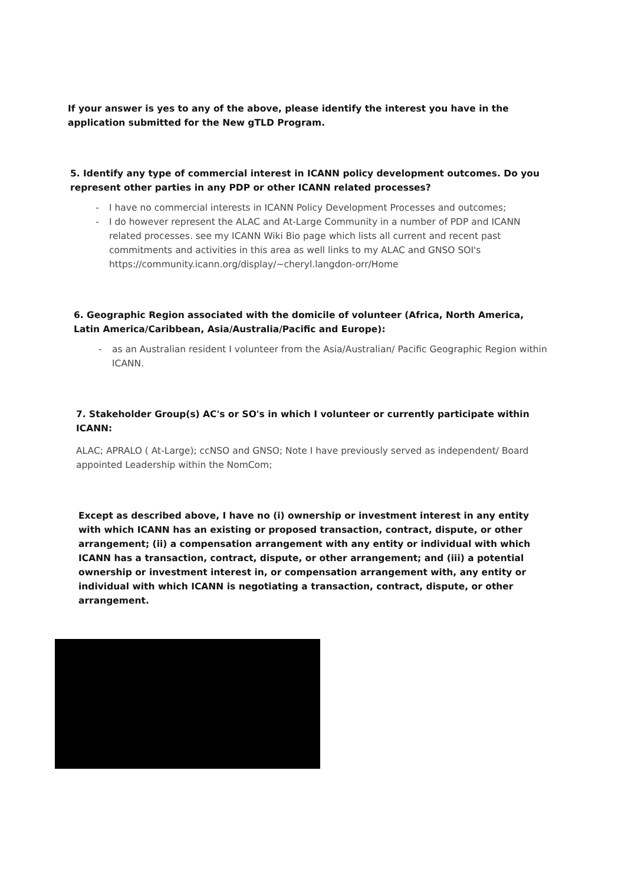If your answer is yes to any of the above, please identify the interest you have in the application submitted for the New gTLD Program.
5. Identify any type of commercial interest in ICANN policy development outcomes. Do you represent other parties in any PDP or other ICANN related processes?
- I have no commercial interests in ICANN Policy Development Processes and outcomes;
- I do however represent the ALAC and At-Large Community in a number of PDP and ICANN related processes. see my ICANN Wiki Bio page which lists all current and recent past commitments and activities in this area as well links to my ALAC and GNSO SOI's https://community.icann.org/display/~cheryl.langdon-orr/Home
6. Geographic Region associated with the domicile of volunteer (Africa, North America, Latin America/Caribbean, Asia/Australia/Pacific and Europe):
- as an Australian resident I volunteer from the Asia/Australian/ Pacific Geographic Region within ICANN.
7. Stakeholder Group(s) AC's or SO's in which I volunteer or currently participate within ICANN:
ALAC; APRALO ( At-Large); ccNSO and GNSO; Note I have previously served as independent/ Board appointed Leadership within the NomCom;
Except as described above, I have no (i) ownership or investment interest in any entity with which ICANN has an existing or proposed transaction, contract, dispute, or other arrangement; (ii) a compensation arrangement with any entity or individual with which ICANN has a transaction, contract, dispute, or other arrangement; and (iii) a potential ownership or investment interest in, or compensation arrangement with, any entity or individual with which ICANN is negotiating a transaction, contract, dispute, or other arrangement.